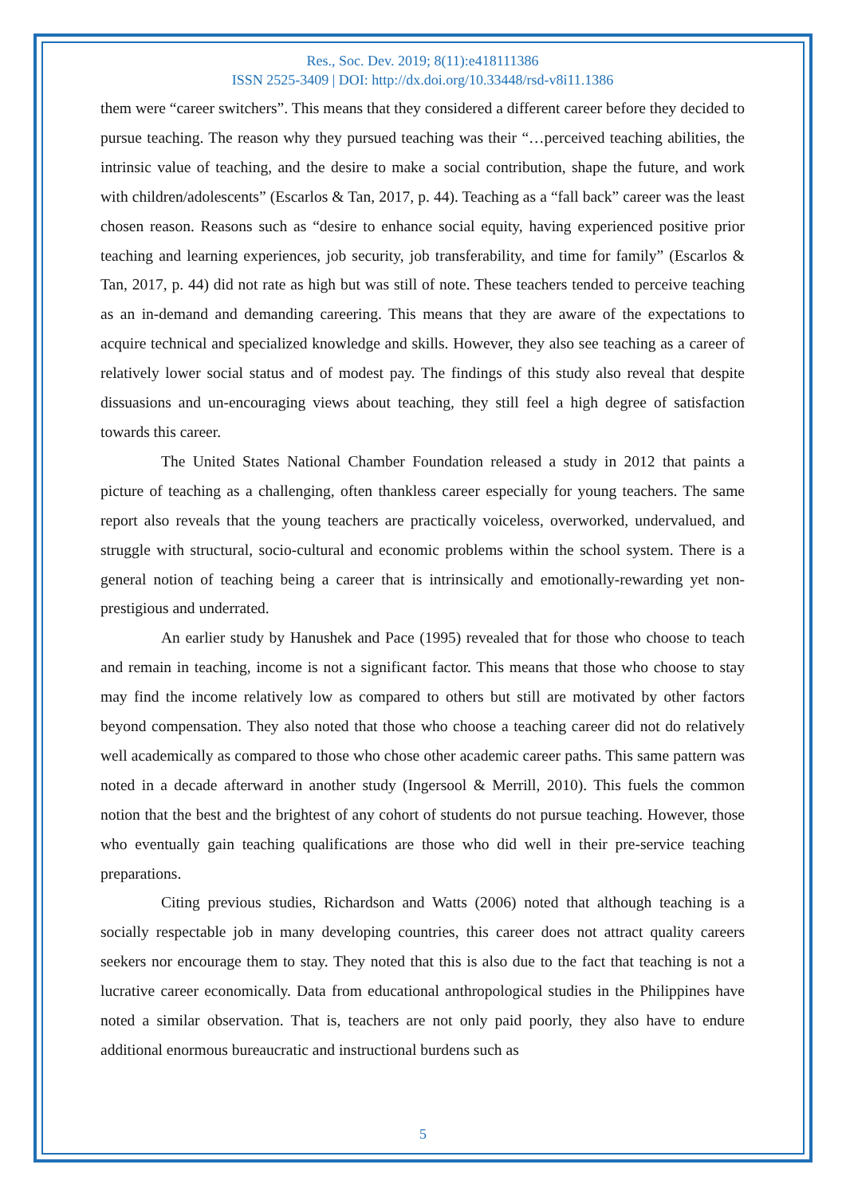Res., Soc. Dev. 2019; 8(11):e418111386
ISSN 2525-3409 | DOI: http://dx.doi.org/10.33448/rsd-v8i11.1386
them were “career switchers”. This means that they considered a different career before they decided to pursue teaching. The reason why they pursued teaching was their “…perceived teaching abilities, the intrinsic value of teaching, and the desire to make a social contribution, shape the future, and work with children/adolescents” (Escarlos & Tan, 2017, p. 44). Teaching as a “fall back” career was the least chosen reason. Reasons such as “desire to enhance social equity, having experienced positive prior teaching and learning experiences, job security, job transferability, and time for family” (Escarlos & Tan, 2017, p. 44) did not rate as high but was still of note. These teachers tended to perceive teaching as an in-demand and demanding careering. This means that they are aware of the expectations to acquire technical and specialized knowledge and skills. However, they also see teaching as a career of relatively lower social status and of modest pay. The findings of this study also reveal that despite dissuasions and un-encouraging views about teaching, they still feel a high degree of satisfaction towards this career.
The United States National Chamber Foundation released a study in 2012 that paints a picture of teaching as a challenging, often thankless career especially for young teachers. The same report also reveals that the young teachers are practically voiceless, overworked, undervalued, and struggle with structural, socio-cultural and economic problems within the school system. There is a general notion of teaching being a career that is intrinsically and emotionally-rewarding yet non-prestigious and underrated.
An earlier study by Hanushek and Pace (1995) revealed that for those who choose to teach and remain in teaching, income is not a significant factor. This means that those who choose to stay may find the income relatively low as compared to others but still are motivated by other factors beyond compensation. They also noted that those who choose a teaching career did not do relatively well academically as compared to those who chose other academic career paths. This same pattern was noted in a decade afterward in another study (Ingersool & Merrill, 2010). This fuels the common notion that the best and the brightest of any cohort of students do not pursue teaching. However, those who eventually gain teaching qualifications are those who did well in their pre-service teaching preparations.
Citing previous studies, Richardson and Watts (2006) noted that although teaching is a socially respectable job in many developing countries, this career does not attract quality careers seekers nor encourage them to stay. They noted that this is also due to the fact that teaching is not a lucrative career economically. Data from educational anthropological studies in the Philippines have noted a similar observation. That is, teachers are not only paid poorly, they also have to endure additional enormous bureaucratic and instructional burdens such as
5